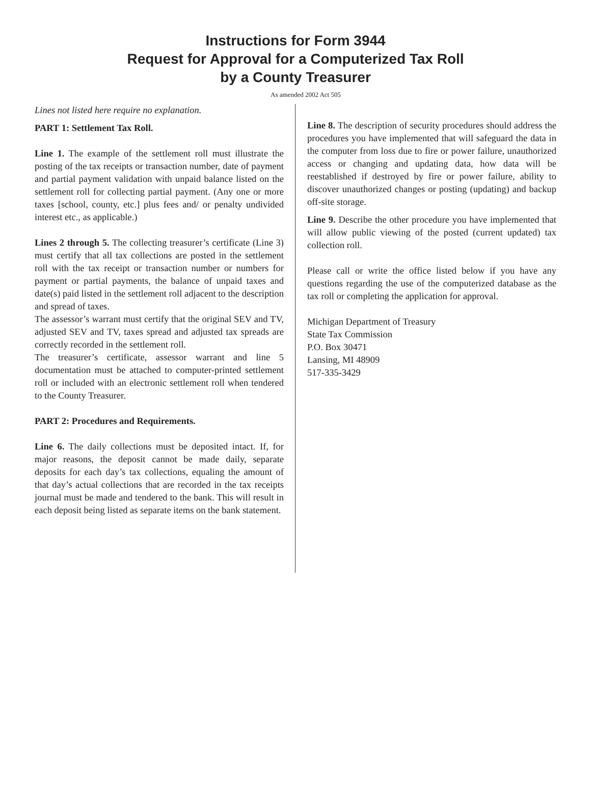Instructions for Form 3944
Request for Approval for a Computerized Tax Roll
by a County Treasurer
As amended 2002 Act 505
Lines not listed here require no explanation.
PART 1: Settlement Tax Roll.
Line 1. The example of the settlement roll must illustrate the posting of the tax receipts or transaction number, date of payment and partial payment validation with unpaid balance listed on the settlement roll for collecting partial payment. (Any one or more taxes [school, county, etc.] plus fees and/ or penalty undivided interest etc., as applicable.)
Lines 2 through 5. The collecting treasurer’s certificate (Line 3) must certify that all tax collections are posted in the settlement roll with the tax receipt or transaction number or numbers for payment or partial payments, the balance of unpaid taxes and date(s) paid listed in the settlement roll adjacent to the description and spread of taxes.
The assessor’s warrant must certify that the original SEV and TV, adjusted SEV and TV, taxes spread and adjusted tax spreads are correctly recorded in the settlement roll.
The treasurer’s certificate, assessor warrant and line 5 documentation must be attached to computer-printed settlement roll or included with an electronic settlement roll when tendered to the County Treasurer.
PART 2: Procedures and Requirements.
Line 6. The daily collections must be deposited intact. If, for major reasons, the deposit cannot be made daily, separate deposits for each day’s tax collections, equaling the amount of that day’s actual collections that are recorded in the tax receipts journal must be made and tendered to the bank. This will result in each deposit being listed as separate items on the bank statement.
Line 8. The description of security procedures should address the procedures you have implemented that will safeguard the data in the computer from loss due to fire or power failure, unauthorized access or changing and updating data, how data will be reestablished if destroyed by fire or power failure, ability to discover unauthorized changes or posting (updating) and backup off-site storage.
Line 9. Describe the other procedure you have implemented that will allow public viewing of the posted (current updated) tax collection roll.
Please call or write the office listed below if you have any questions regarding the use of the computerized database as the tax roll or completing the application for approval.
Michigan Department of Treasury
State Tax Commission
P.O. Box 30471
Lansing, MI 48909
517-335-3429